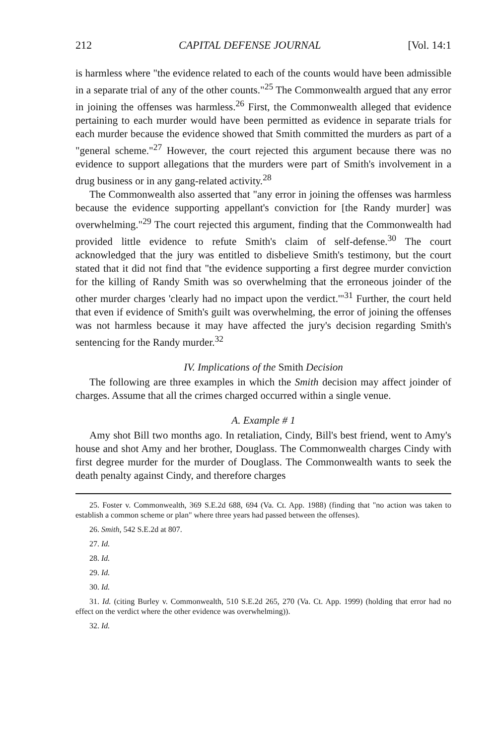212 CAPITAL DEFENSE JOURNAL [Vol. 14:1
is harmless where "the evidence related to each of the counts would have been admissible in a separate trial of any of the other counts."<sup>25</sup> The Commonwealth argued that any error in joining the offenses was harmless.<sup>26</sup> First, the Commonwealth alleged that evidence pertaining to each murder would have been permitted as evidence in separate trials for each murder because the evidence showed that Smith committed the murders as part of a "general scheme."<sup>27</sup> However, the court rejected this argument because there was no evidence to support allegations that the murders were part of Smith's involvement in a drug business or in any gang-related activity.<sup>28</sup>
The Commonwealth also asserted that "any error in joining the offenses was harmless because the evidence supporting appellant's conviction for [the Randy murder] was overwhelming."<sup>29</sup> The court rejected this argument, finding that the Commonwealth had provided little evidence to refute Smith's claim of self-defense.<sup>30</sup> The court acknowledged that the jury was entitled to disbelieve Smith's testimony, but the court stated that it did not find that "the evidence supporting a first degree murder conviction for the killing of Randy Smith was so overwhelming that the erroneous joinder of the other murder charges 'clearly had no impact upon the verdict.'"<sup>31</sup> Further, the court held that even if evidence of Smith's guilt was overwhelming, the error of joining the offenses was not harmless because it may have affected the jury's decision regarding Smith's sentencing for the Randy murder.<sup>32</sup>
IV. Implications of the Smith Decision
The following are three examples in which the Smith decision may affect joinder of charges. Assume that all the crimes charged occurred within a single venue.
A. Example # 1
Amy shot Bill two months ago. In retaliation, Cindy, Bill's best friend, went to Amy's house and shot Amy and her brother, Douglass. The Commonwealth charges Cindy with first degree murder for the murder of Douglass. The Commonwealth wants to seek the death penalty against Cindy, and therefore charges
25. Foster v. Commonwealth, 369 S.E.2d 688, 694 (Va. Ct. App. 1988) (finding that "no action was taken to establish a common scheme or plan" where three years had passed between the offenses).
26. Smith, 542 S.E.2d at 807.
27. Id.
28. Id.
29. Id.
30. Id.
31. Id. (citing Burley v. Commonwealth, 510 S.E.2d 265, 270 (Va. Ct. App. 1999) (holding that error had no effect on the verdict where the other evidence was overwhelming)).
32. Id.